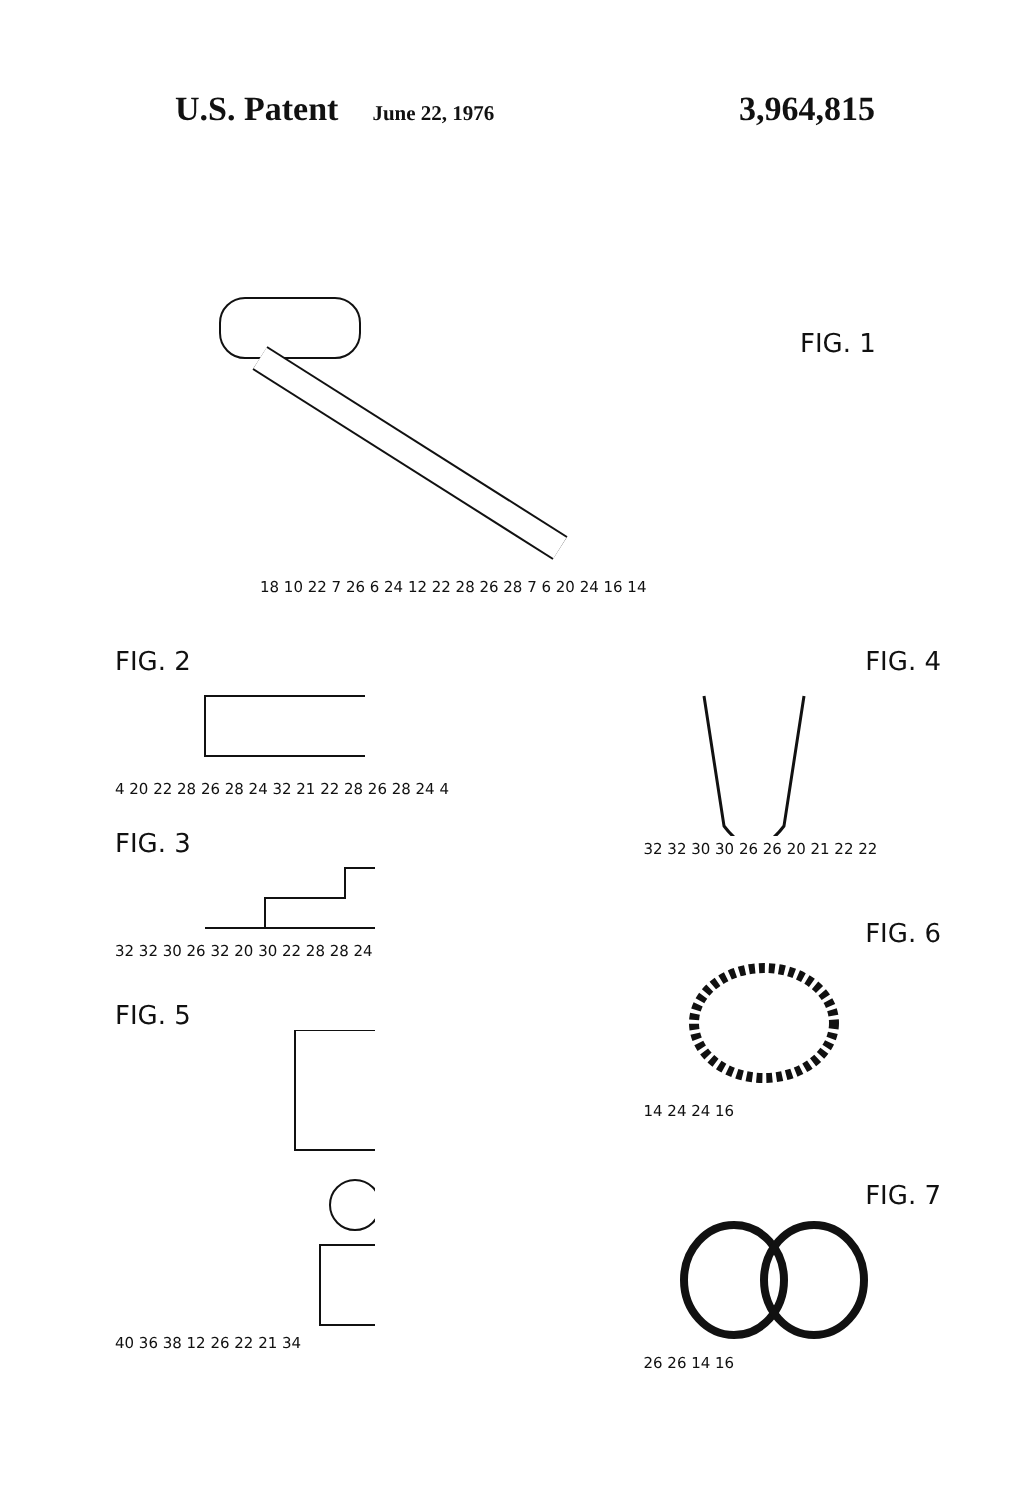U.S. Patent June 22, 1976 3,964,815
FIG. 1
18 10 22 7 26 6 24 12 22 28 26 28 7 6 20 24 16 14
FIG. 2
4 20 22 28 26 28 24 32 21 22 28 26 28 24 4
FIG. 3
32 32 30 26 32 20 30 22 28 28 24
FIG. 5
40 36 38 12 26 22 21 34
FIG. 4
32 32 30 30 26 26 20 21 22 22
FIG. 6
14 24 24 16
FIG. 7
26 26 14 16